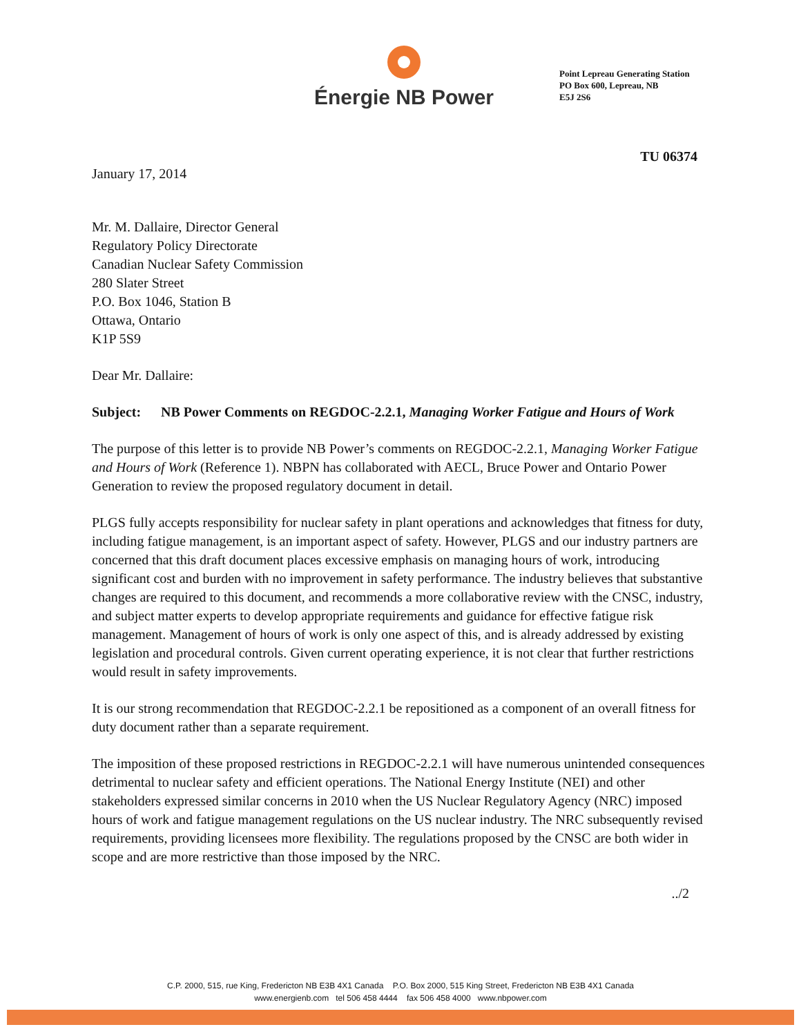Énergie NB Power
Point Lepreau Generating Station
PO Box 600, Lepreau, NB
E5J 2S6
TU 06374
January 17, 2014
Mr. M. Dallaire, Director General
Regulatory Policy Directorate
Canadian Nuclear Safety Commission
280 Slater Street
P.O. Box 1046, Station B
Ottawa, Ontario
K1P 5S9
Dear Mr. Dallaire:
Subject: NB Power Comments on REGDOC-2.2.1, Managing Worker Fatigue and Hours of Work
The purpose of this letter is to provide NB Power’s comments on REGDOC-2.2.1, Managing Worker Fatigue and Hours of Work (Reference 1). NBPN has collaborated with AECL, Bruce Power and Ontario Power Generation to review the proposed regulatory document in detail.
PLGS fully accepts responsibility for nuclear safety in plant operations and acknowledges that fitness for duty, including fatigue management, is an important aspect of safety. However, PLGS and our industry partners are concerned that this draft document places excessive emphasis on managing hours of work, introducing significant cost and burden with no improvement in safety performance. The industry believes that substantive changes are required to this document, and recommends a more collaborative review with the CNSC, industry, and subject matter experts to develop appropriate requirements and guidance for effective fatigue risk management. Management of hours of work is only one aspect of this, and is already addressed by existing legislation and procedural controls. Given current operating experience, it is not clear that further restrictions would result in safety improvements.
It is our strong recommendation that REGDOC-2.2.1 be repositioned as a component of an overall fitness for duty document rather than a separate requirement.
The imposition of these proposed restrictions in REGDOC-2.2.1 will have numerous unintended consequences detrimental to nuclear safety and efficient operations. The National Energy Institute (NEI) and other stakeholders expressed similar concerns in 2010 when the US Nuclear Regulatory Agency (NRC) imposed hours of work and fatigue management regulations on the US nuclear industry. The NRC subsequently revised requirements, providing licensees more flexibility. The regulations proposed by the CNSC are both wider in scope and are more restrictive than those imposed by the NRC.
../2
C.P. 2000, 515, rue King, Fredericton NB E3B 4X1 Canada P.O. Box 2000, 515 King Street, Fredericton NB E3B 4X1 Canada
www.energienb.com tel 506 458 4444 fax 506 458 4000 www.nbpower.com